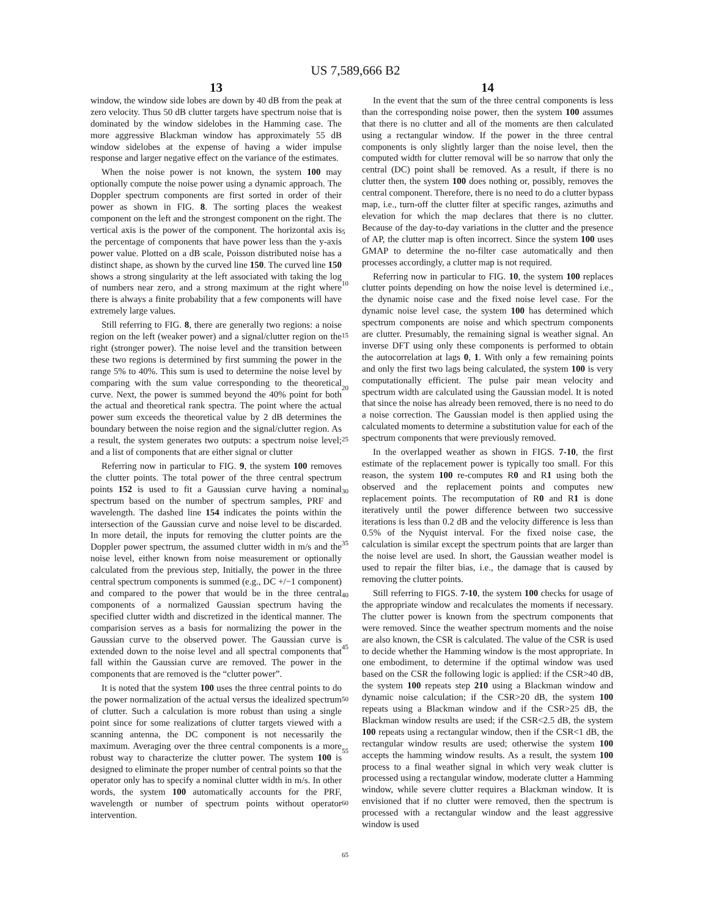US 7,589,666 B2
13
window, the window side lobes are down by 40 dB from the peak at zero velocity. Thus 50 dB clutter targets have spectrum noise that is dominated by the window sidelobes in the Hamming case. The more aggressive Blackman window has approximately 55 dB window sidelobes at the expense of having a wider impulse response and larger negative effect on the variance of the estimates.
When the noise power is not known, the system 100 may optionally compute the noise power using a dynamic approach. The Doppler spectrum components are first sorted in order of their power as shown in FIG. 8. The sorting places the weakest component on the left and the strongest component on the right. The vertical axis is the power of the component. The horizontal axis is the percentage of components that have power less than the y-axis power value. Plotted on a dB scale, Poisson distributed noise has a distinct shape, as shown by the curved line 150. The curved line 150 shows a strong singularity at the left associated with taking the log of numbers near zero, and a strong maximum at the right where there is always a finite probability that a few components will have extremely large values.
Still referring to FIG. 8, there are generally two regions: a noise region on the left (weaker power) and a signal/clutter region on the right (stronger power). The noise level and the transition between these two regions is determined by first summing the power in the range 5% to 40%. This sum is used to determine the noise level by comparing with the sum value corresponding to the theoretical curve. Next, the power is summed beyond the 40% point for both the actual and theoretical rank spectra. The point where the actual power sum exceeds the theoretical value by 2 dB determines the boundary between the noise region and the signal/clutter region. As a result, the system generates two outputs: a spectrum noise level; and a list of components that are either signal or clutter
Referring now in particular to FIG. 9, the system 100 removes the clutter points. The total power of the three central spectrum points 152 is used to fit a Gaussian curve having a nominal spectrum based on the number of spectrum samples, PRF and wavelength. The dashed line 154 indicates the points within the intersection of the Gaussian curve and noise level to be discarded. In more detail, the inputs for removing the clutter points are the Doppler power spectrum, the assumed clutter width in m/s and the noise level, either known from noise measurement or optionally calculated from the previous step, Initially, the power in the three central spectrum components is summed (e.g., DC +/−1 component) and compared to the power that would be in the three central components of a normalized Gaussian spectrum having the specified clutter width and discretized in the identical manner. The comparision serves as a basis for normalizing the power in the Gaussian curve to the observed power. The Gaussian curve is extended down to the noise level and all spectral components that fall within the Gaussian curve are removed. The power in the components that are removed is the “clutter power”.
It is noted that the system 100 uses the three central points to do the power normalization of the actual versus the idealized spectrum of clutter. Such a calculation is more robust than using a single point since for some realizations of clutter targets viewed with a scanning antenna, the DC component is not necessarily the maximum. Averaging over the three central components is a more robust way to characterize the clutter power. The system 100 is designed to eliminate the proper number of central points so that the operator only has to specify a nominal clutter width in m/s. In other words, the system 100 automatically accounts for the PRF, wavelength or number of spectrum points without operator intervention.
5
10
15
20
25
30
35
40
45
50
55
60
65
14
In the event that the sum of the three central components is less than the corresponding noise power, then the system 100 assumes that there is no clutter and all of the moments are then calculated using a rectangular window. If the power in the three central components is only slightly larger than the noise level, then the computed width for clutter removal will be so narrow that only the central (DC) point shall be removed. As a result, if there is no clutter then, the system 100 does nothing or, possibly, removes the central component. Therefore, there is no need to do a clutter bypass map, i.e., turn-off the clutter filter at specific ranges, azimuths and elevation for which the map declares that there is no clutter. Because of the day-to-day variations in the clutter and the presence of AP, the clutter map is often incorrect. Since the system 100 uses GMAP to determine the no-filter case automatically and then processes accordingly, a clutter map is not required.
Referring now in particular to FIG. 10, the system 100 replaces clutter points depending on how the noise level is determined i.e., the dynamic noise case and the fixed noise level case. For the dynamic noise level case, the system 100 has determined which spectrum components are noise and which spectrum components are clutter. Presumably, the remaining signal is weather signal. An inverse DFT using only these components is performed to obtain the autocorrelation at lags 0, 1. With only a few remaining points and only the first two lags being calculated, the system 100 is very computationally efficient. The pulse pair mean velocity and spectrum width are calculated using the Gaussian model. It is noted that since the noise has already been removed, there is no need to do a noise correction. The Gaussian model is then applied using the calculated moments to determine a substitution value for each of the spectrum components that were previously removed.
In the overlapped weather as shown in FIGS. 7-10, the first estimate of the replacement power is typically too small. For this reason, the system 100 re-computes R0 and R1 using both the observed and the replacement points and computes new replacement points. The recomputation of R0 and R1 is done iteratively until the power difference between two successive iterations is less than 0.2 dB and the velocity difference is less than 0.5% of the Nyquist interval. For the fixed noise case, the calculation is similar except the spectrum points that are larger than the noise level are used. In short, the Gaussian weather model is used to repair the filter bias, i.e., the damage that is caused by removing the clutter points.
Still referring to FIGS. 7-10, the system 100 checks for usage of the appropriate window and recalculates the moments if necessary. The clutter power is known from the spectrum components that were removed. Since the weather spectrum moments and the noise are also known, the CSR is calculated. The value of the CSR is used to decide whether the Hamming window is the most appropriate. In one embodiment, to determine if the optimal window was used based on the CSR the following logic is applied: if the CSR>40 dB, the system 100 repeats step 210 using a Blackman window and dynamic noise calculation; if the CSR>20 dB, the system 100 repeats using a Blackman window and if the CSR>25 dB, the Blackman window results are used; if the CSR<2.5 dB, the system 100 repeats using a rectangular window, then if the CSR<1 dB, the rectangular window results are used; otherwise the system 100 accepts the hamming window results. As a result, the system 100 process to a final weather signal in which very weak clutter is processed using a rectangular window, moderate clutter a Hamming window, while severe clutter requires a Blackman window. It is envisioned that if no clutter were removed, then the spectrum is processed with a rectangular window and the least aggressive window is used